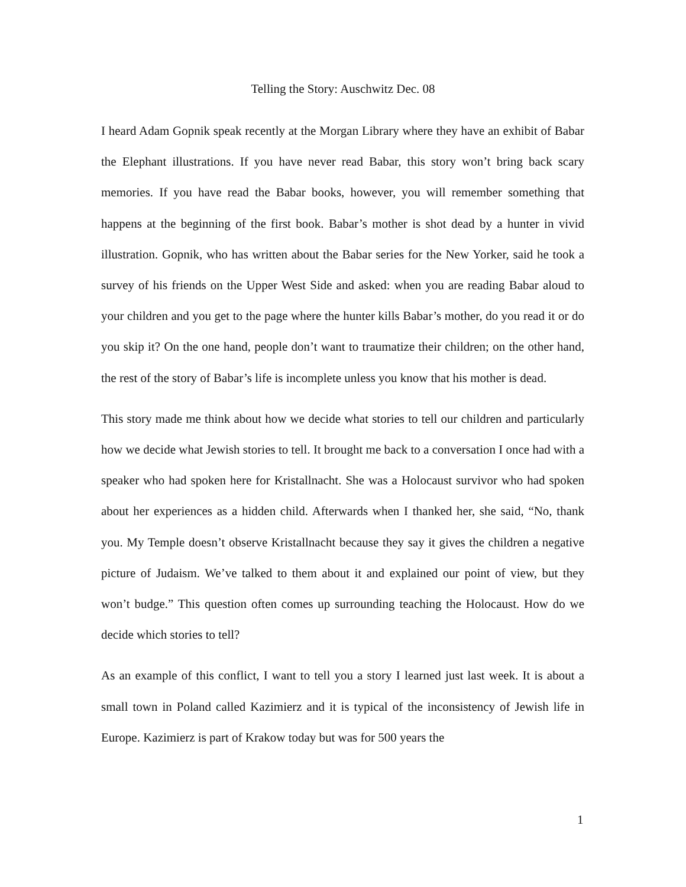Telling the Story: Auschwitz Dec. 08
I heard Adam Gopnik speak recently at the Morgan Library where they have an exhibit of Babar the Elephant illustrations. If you have never read Babar, this story won’t bring back scary memories. If you have read the Babar books, however, you will remember something that happens at the beginning of the first book. Babar’s mother is shot dead by a hunter in vivid illustration. Gopnik, who has written about the Babar series for the New Yorker, said he took a survey of his friends on the Upper West Side and asked: when you are reading Babar aloud to your children and you get to the page where the hunter kills Babar’s mother, do you read it or do you skip it? On the one hand, people don’t want to traumatize their children; on the other hand, the rest of the story of Babar’s life is incomplete unless you know that his mother is dead.
This story made me think about how we decide what stories to tell our children and particularly how we decide what Jewish stories to tell. It brought me back to a conversation I once had with a speaker who had spoken here for Kristallnacht. She was a Holocaust survivor who had spoken about her experiences as a hidden child. Afterwards when I thanked her, she said, “No, thank you. My Temple doesn’t observe Kristallnacht because they say it gives the children a negative picture of Judaism. We’ve talked to them about it and explained our point of view, but they won’t budge.” This question often comes up surrounding teaching the Holocaust. How do we decide which stories to tell?
As an example of this conflict, I want to tell you a story I learned just last week. It is about a small town in Poland called Kazimierz and it is typical of the inconsistency of Jewish life in Europe. Kazimierz is part of Krakow today but was for 500 years the
1